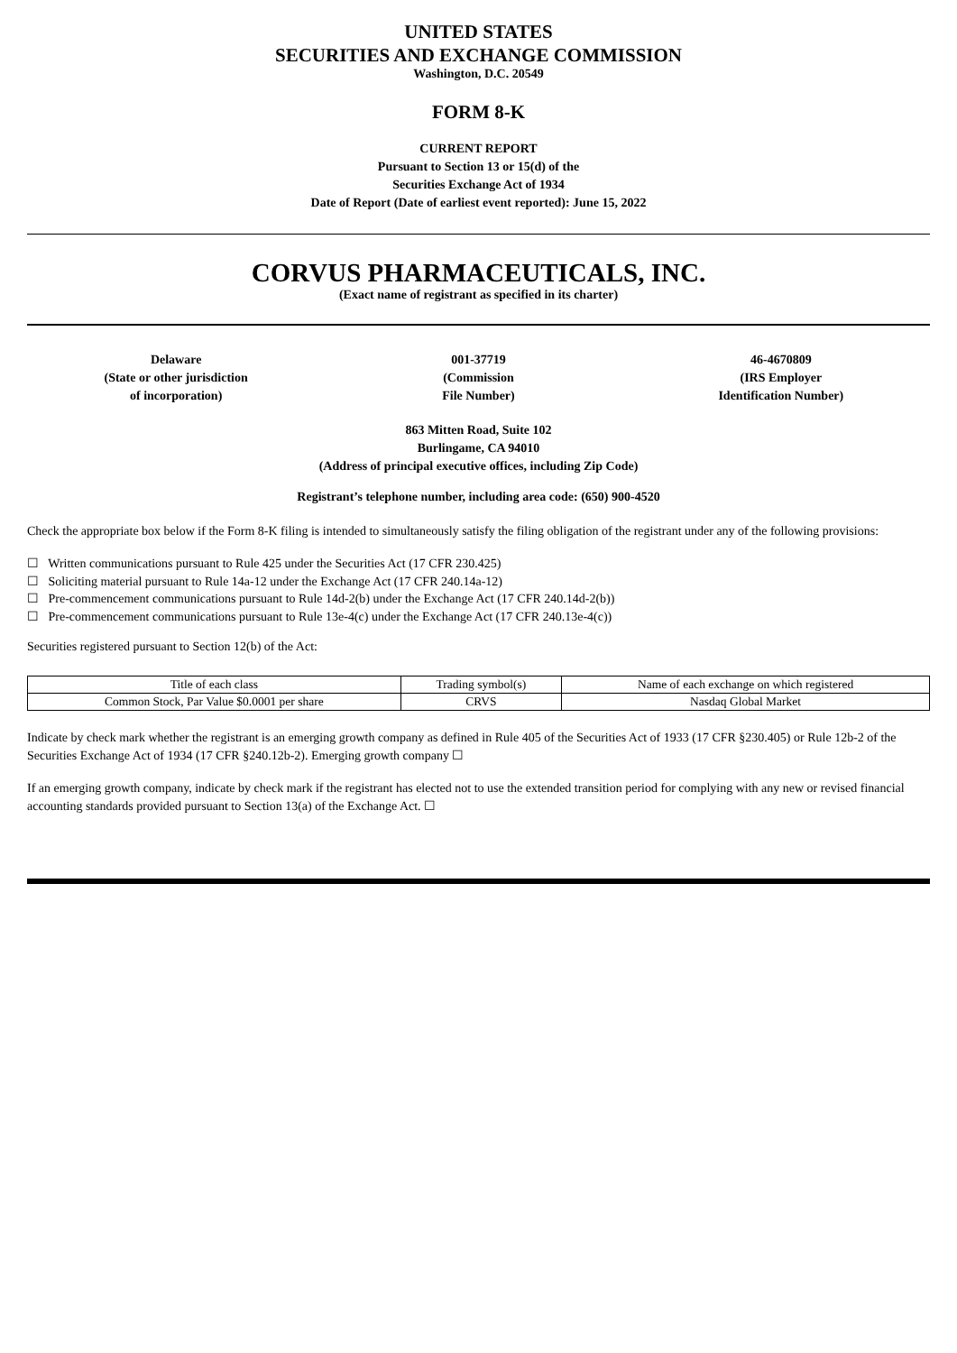UNITED STATES
SECURITIES AND EXCHANGE COMMISSION
Washington, D.C. 20549
FORM 8-K
CURRENT REPORT
Pursuant to Section 13 or 15(d) of the
Securities Exchange Act of 1934
Date of Report (Date of earliest event reported): June 15, 2022
CORVUS PHARMACEUTICALS, INC.
(Exact name of registrant as specified in its charter)
Delaware
(State or other jurisdiction
of incorporation)
001-37719
(Commission
File Number)
46-4670809
(IRS Employer
Identification Number)
863 Mitten Road, Suite 102
Burlingame, CA 94010
(Address of principal executive offices, including Zip Code)
Registrant’s telephone number, including area code: (650) 900-4520
Check the appropriate box below if the Form 8-K filing is intended to simultaneously satisfy the filing obligation of the registrant under any of the following provisions:
☐ Written communications pursuant to Rule 425 under the Securities Act (17 CFR 230.425)
☐ Soliciting material pursuant to Rule 14a-12 under the Exchange Act (17 CFR 240.14a-12)
☐ Pre-commencement communications pursuant to Rule 14d-2(b) under the Exchange Act (17 CFR 240.14d-2(b))
☐ Pre-commencement communications pursuant to Rule 13e-4(c) under the Exchange Act (17 CFR 240.13e-4(c))
Securities registered pursuant to Section 12(b) of the Act:
| Title of each class | Trading symbol(s) | Name of each exchange on which registered |
| Common Stock, Par Value $0.0001 per share | CRVS | Nasdaq Global Market |
Indicate by check mark whether the registrant is an emerging growth company as defined in Rule 405 of the Securities Act of 1933 (17 CFR §230.405) or Rule 12b-2 of the Securities Exchange Act of 1934 (17 CFR §240.12b-2). Emerging growth company ☐
If an emerging growth company, indicate by check mark if the registrant has elected not to use the extended transition period for complying with any new or revised financial accounting standards provided pursuant to Section 13(a) of the Exchange Act. ☐